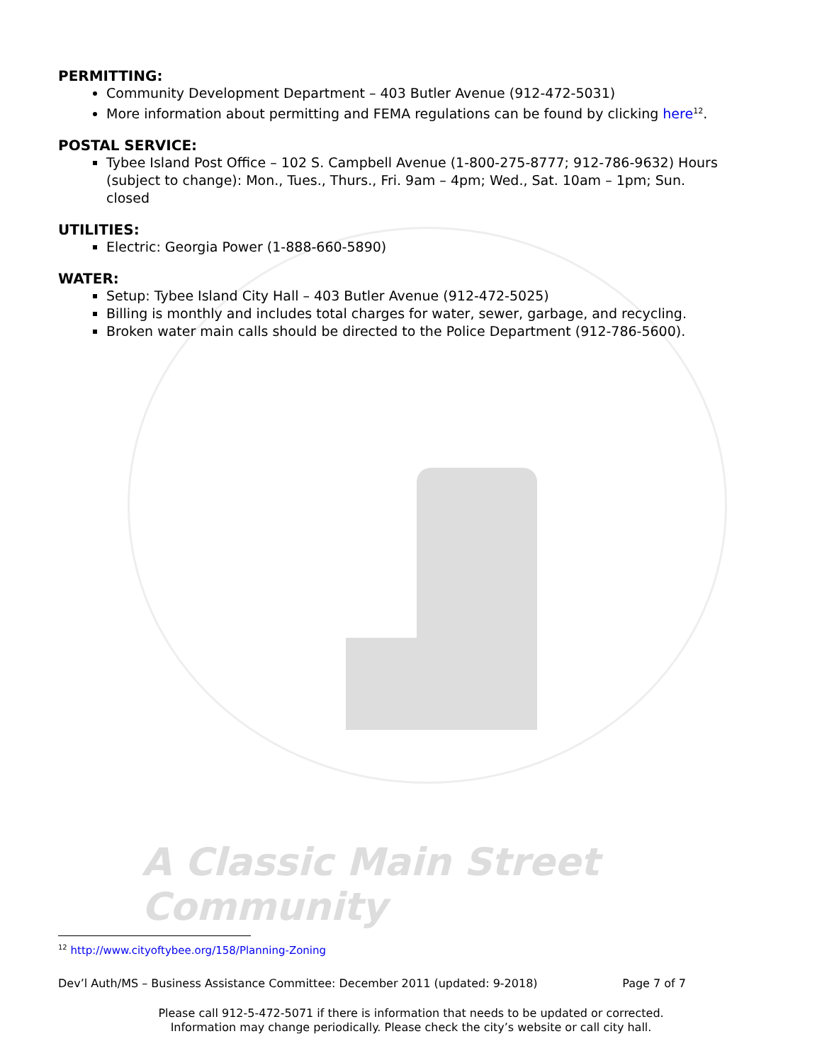PERMITTING:
Community Development Department – 403 Butler Avenue (912-472-5031)
More information about permitting and FEMA regulations can be found by clicking here<sup>12</sup>.
POSTAL SERVICE:
Tybee Island Post Office – 102 S. Campbell Avenue (1-800-275-8777; 912-786-9632) Hours (subject to change): Mon., Tues., Thurs., Fri. 9am – 4pm; Wed., Sat. 10am – 1pm; Sun. closed
UTILITIES:
Electric: Georgia Power (1-888-660-5890)
WATER:
Setup: Tybee Island City Hall – 403 Butler Avenue (912-472-5025)
Billing is monthly and includes total charges for water, sewer, garbage, and recycling.
Broken water main calls should be directed to the Police Department (912-786-5600).
A Classic Main Street Community
<sup>12</sup> http://www.cityoftybee.org/158/Planning-Zoning
Dev’l Auth/MS – Business Assistance Committee: December 2011 (updated: 9-2018) Page 7 of 7
Please call 912-5-472-5071 if there is information that needs to be updated or corrected.
Information may change periodically. Please check the city’s website or call city hall.